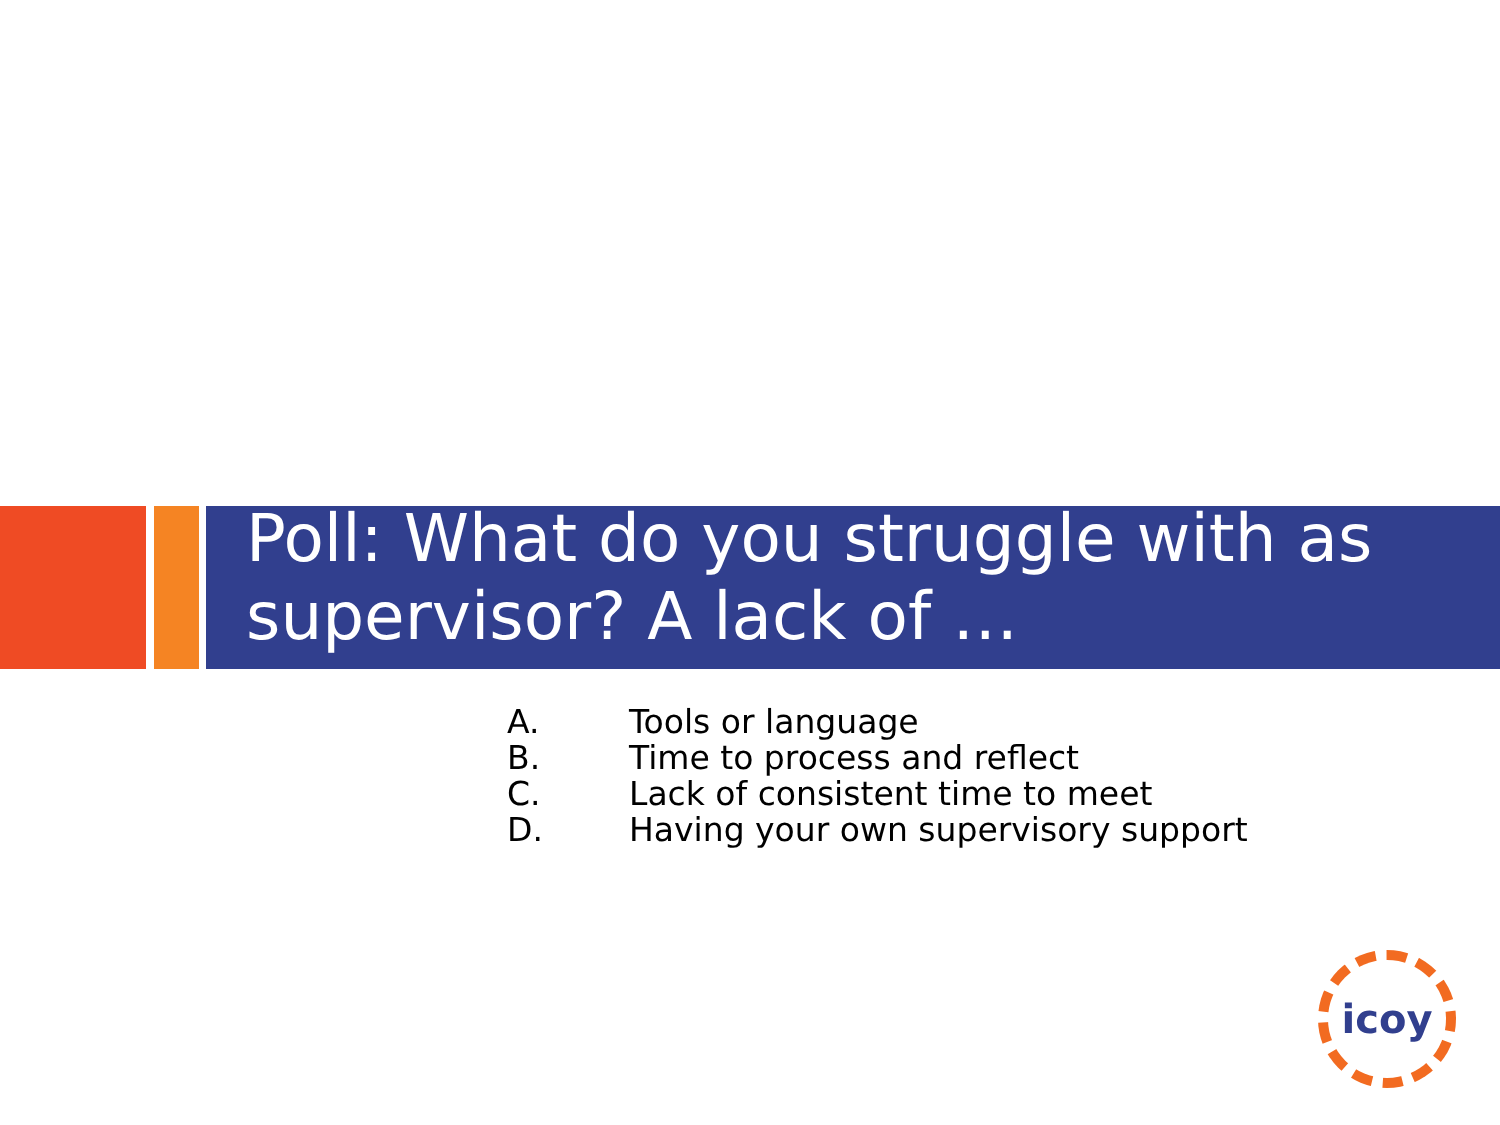Poll: What do you struggle with as supervisor? A lack of …
A. Tools or language
B. Time to process and reflect
C. Lack of consistent time to meet
D. Having your own supervisory support
icoy